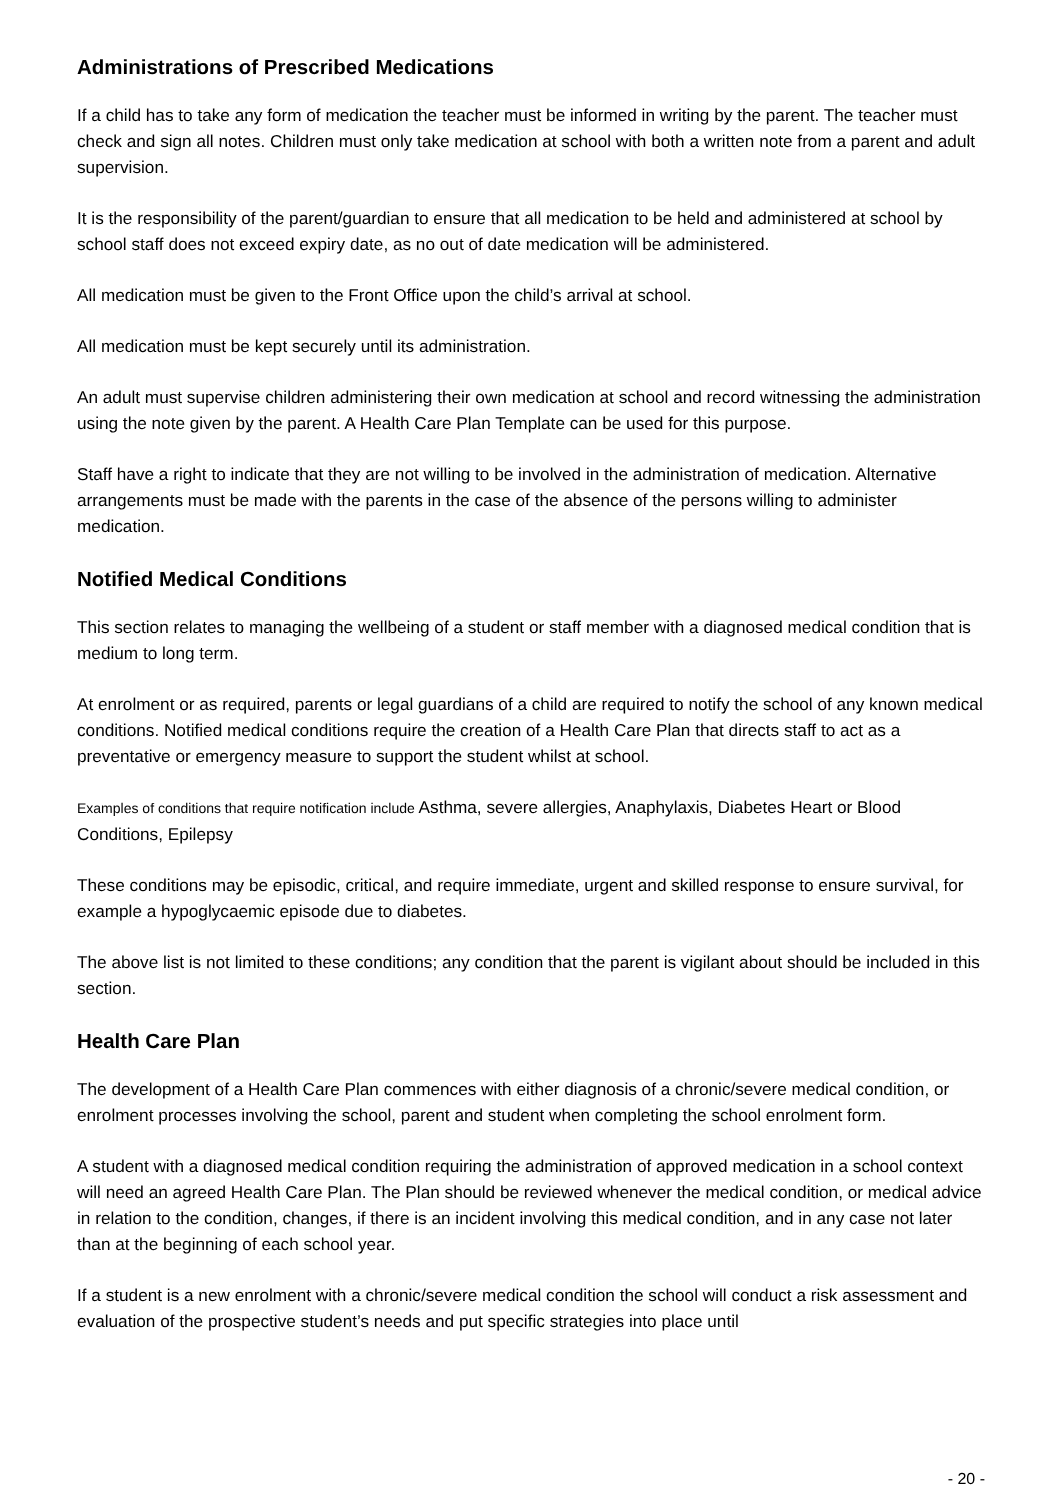Administrations of Prescribed Medications
If a child has to take any form of medication the teacher must be informed in writing by the parent. The teacher must check and sign all notes. Children must only take medication at school with both a written note from a parent and adult supervision.
It is the responsibility of the parent/guardian to ensure that all medication to be held and administered at school by school staff does not exceed expiry date, as no out of date medication will be administered.
All medication must be given to the Front Office upon the child’s arrival at school.
All medication must be kept securely until its administration.
An adult must supervise children administering their own medication at school and record witnessing the administration using the note given by the parent. A Health Care Plan Template can be used for this purpose.
Staff have a right to indicate that they are not willing to be involved in the administration of medication. Alternative arrangements must be made with the parents in the case of the absence of the persons willing to administer medication.
Notified Medical Conditions
This section relates to managing the wellbeing of a student or staff member with a diagnosed medical condition that is medium to long term.
At enrolment or as required, parents or legal guardians of a child are required to notify the school of any known medical conditions. Notified medical conditions require the creation of a Health Care Plan that directs staff to act as a preventative or emergency measure to support the student whilst at school.
Examples of conditions that require notification include Asthma, severe allergies, Anaphylaxis, Diabetes Heart or Blood Conditions, Epilepsy
These conditions may be episodic, critical, and require immediate, urgent and skilled response to ensure survival, for example a hypoglycaemic episode due to diabetes.
The above list is not limited to these conditions; any condition that the parent is vigilant about should be included in this section.
Health Care Plan
The development of a Health Care Plan commences with either diagnosis of a chronic/severe medical condition, or enrolment processes involving the school, parent and student when completing the school enrolment form.
A student with a diagnosed medical condition requiring the administration of approved medication in a school context will need an agreed Health Care Plan. The Plan should be reviewed whenever the medical condition, or medical advice in relation to the condition, changes, if there is an incident involving this medical condition, and in any case not later than at the beginning of each school year.
If a student is a new enrolment with a chronic/severe medical condition the school will conduct a risk assessment and evaluation of the prospective student’s needs and put specific strategies into place until
- 20 -